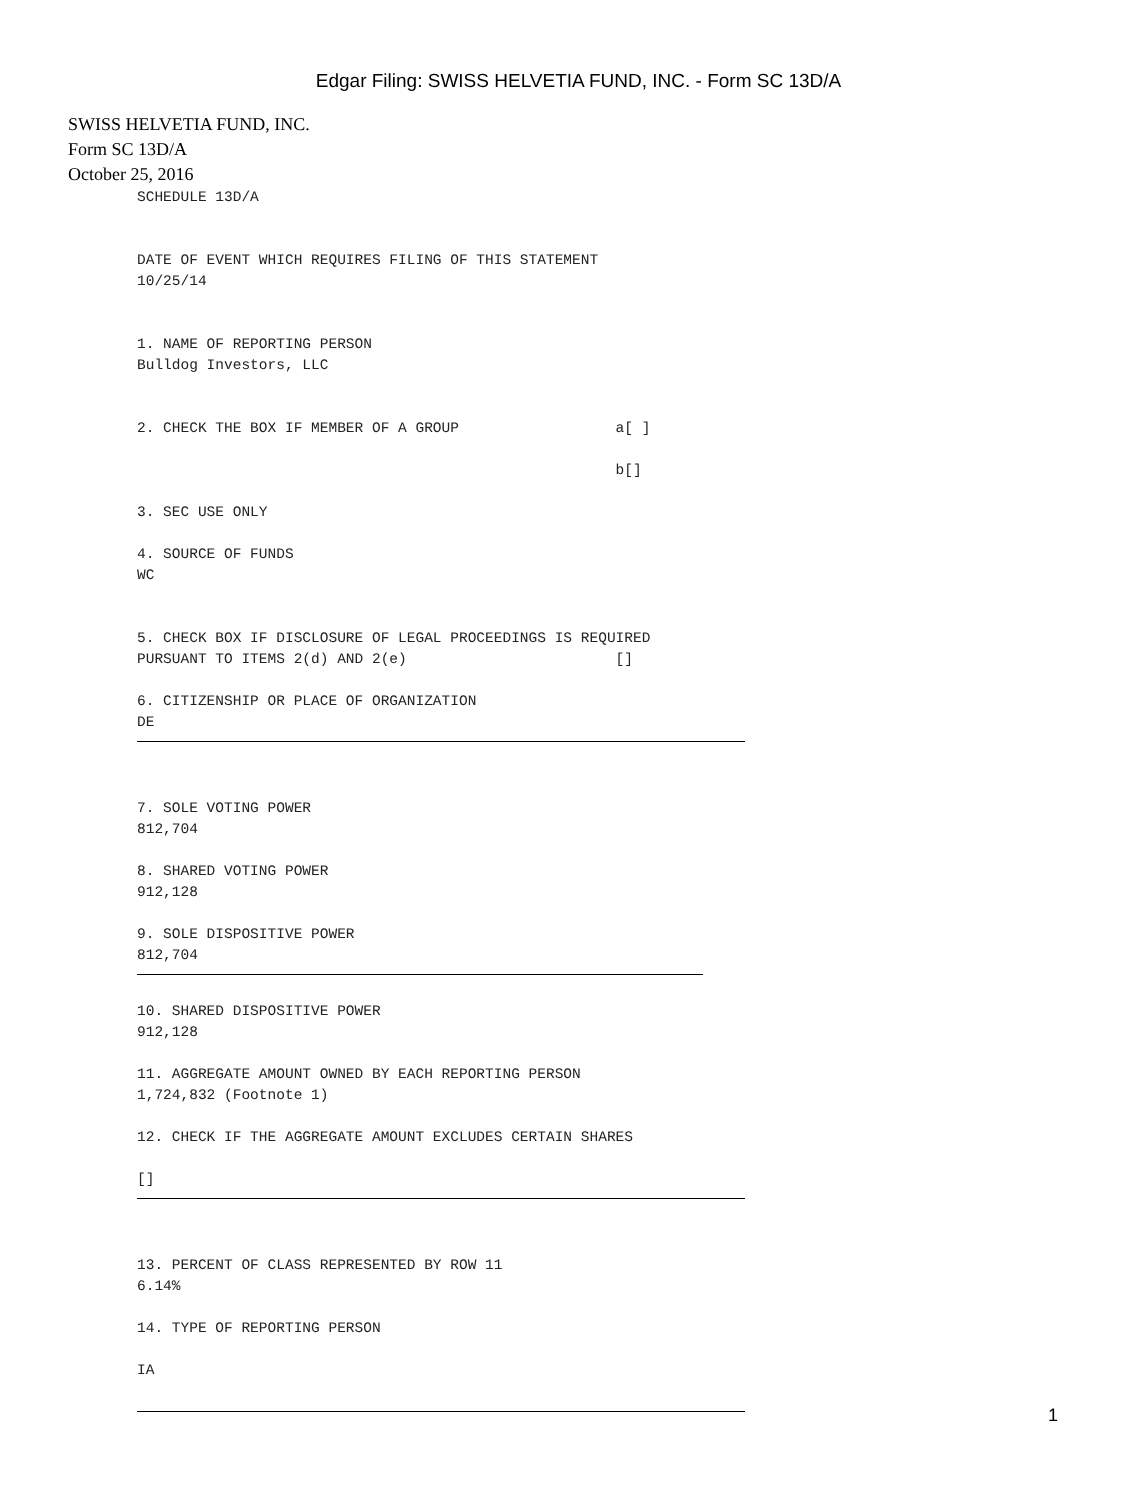Edgar Filing: SWISS HELVETIA FUND, INC. - Form SC 13D/A
SWISS HELVETIA FUND, INC.
Form SC 13D/A
October 25, 2016
SCHEDULE 13D/A


DATE OF EVENT WHICH REQUIRES FILING OF THIS STATEMENT
10/25/14


1. NAME OF REPORTING PERSON
Bulldog Investors, LLC


2. CHECK THE BOX IF MEMBER OF A GROUP                  a[ ]

                                                       b[]

3. SEC USE ONLY

4. SOURCE OF FUNDS
WC


5. CHECK BOX IF DISCLOSURE OF LEGAL PROCEEDINGS IS REQUIRED
PURSUANT TO ITEMS 2(d) AND 2(e)                        []

6. CITIZENSHIP OR PLACE OF ORGANIZATION
DE
7. SOLE VOTING POWER
812,704

8. SHARED VOTING POWER
912,128

9. SOLE DISPOSITIVE POWER
812,704
10. SHARED DISPOSITIVE POWER
912,128

11. AGGREGATE AMOUNT OWNED BY EACH REPORTING PERSON
1,724,832 (Footnote 1)

12. CHECK IF THE AGGREGATE AMOUNT EXCLUDES CERTAIN SHARES

[]
13. PERCENT OF CLASS REPRESENTED BY ROW 11
6.14%

14. TYPE OF REPORTING PERSON

IA
1